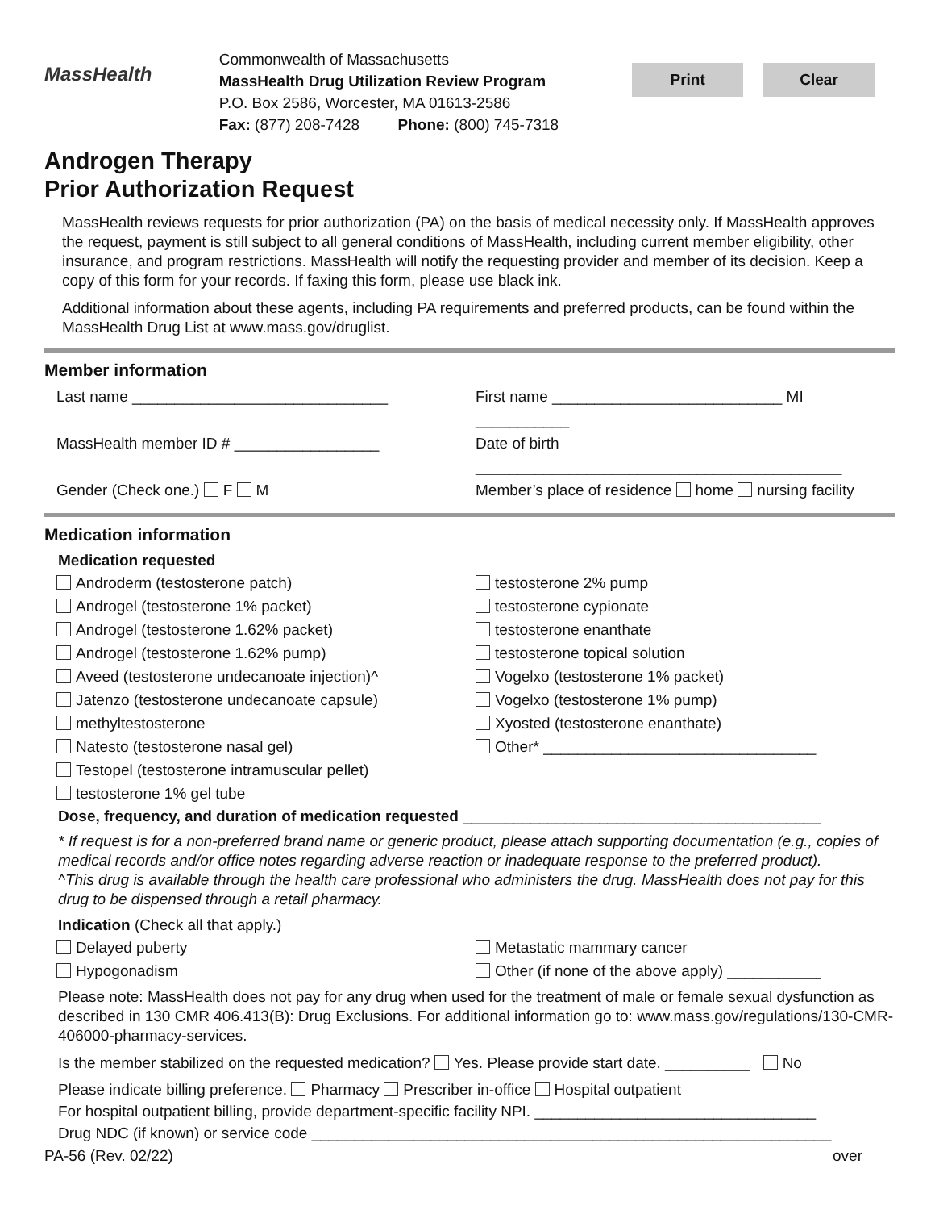MassHealth
Commonwealth of Massachusetts
MassHealth Drug Utilization Review Program
P.O. Box 2586, Worcester, MA 01613-2586
Fax: (877) 208-7428 Phone: (800) 745-7318
Print Clear
Androgen Therapy
Prior Authorization Request
MassHealth reviews requests for prior authorization (PA) on the basis of medical necessity only. If MassHealth approves the request, payment is still subject to all general conditions of MassHealth, including current member eligibility, other insurance, and program restrictions. MassHealth will notify the requesting provider and member of its decision. Keep a copy of this form for your records. If faxing this form, please use black ink.
Additional information about these agents, including PA requirements and preferred products, can be found within the MassHealth Drug List at www.mass.gov/druglist.
Member information
Last name ______________________________
First name ___________________________ MI ___________
MassHealth member ID # _________________
Date of birth ___________________________________________
Gender (Check one.) F M Member’s place of residence home nursing facility
Medication information
Medication requested
Androderm (testosterone patch)
Androgel (testosterone 1% packet)
Androgel (testosterone 1.62% packet)
Androgel (testosterone 1.62% pump)
Aveed (testosterone undecanoate injection)^
Jatenzo (testosterone undecanoate capsule)
methyltestosterone
Natesto (testosterone nasal gel)
Testopel (testosterone intramuscular pellet)
testosterone 1% gel tube
testosterone 2% pump
testosterone cypionate
testosterone enanthate
testosterone topical solution
Vogelxo (testosterone 1% packet)
Vogelxo (testosterone 1% pump)
Xyosted (testosterone enanthate)
Other* ________________________________
Dose, frequency, and duration of medication requested __________________________________________
* If request is for a non-preferred brand name or generic product, please attach supporting documentation (e.g., copies of medical records and/or office notes regarding adverse reaction or inadequate response to the preferred product).
^This drug is available through the health care professional who administers the drug. MassHealth does not pay for this drug to be dispensed through a retail pharmacy.
Indication (Check all that apply.)
Delayed puberty
Hypogonadism
Metastatic mammary cancer
Other (if none of the above apply) ___________
Please note: MassHealth does not pay for any drug when used for the treatment of male or female sexual dysfunction as described in 130 CMR 406.413(B): Drug Exclusions. For additional information go to: www.mass.gov/regulations/130-CMR-406000-pharmacy-services.
Is the member stabilized on the requested medication? Yes. Please provide start date. __________ No
Please indicate billing preference. Pharmacy Prescriber in-office Hospital outpatient
For hospital outpatient billing, provide department-specific facility NPI. _________________________________
Drug NDC (if known) or service code _____________________________________________________________
PA-56 (Rev. 02/22) over